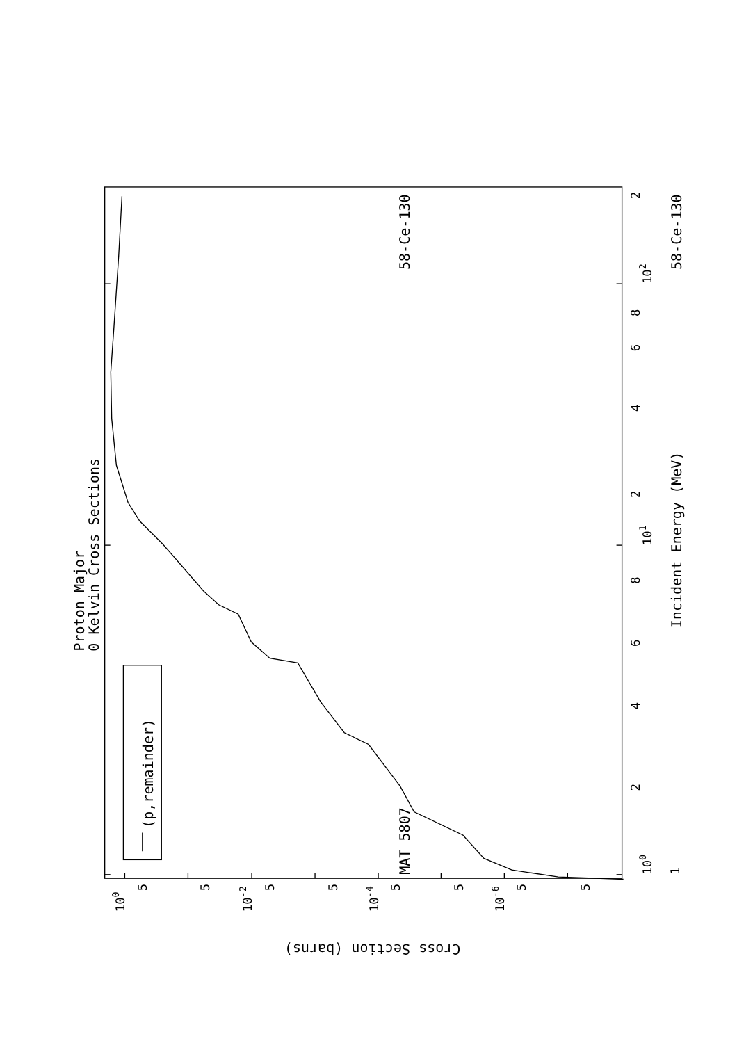58-Ce-130
MAT 5807
Proton Major
0 Kelvin Cross Sections
(p,remainder)
Incident Energy (MeV)
58-Ce-130
Cross Section (barns)
100
101
102
1
2
4
6
8
2
4
6
8
2
100
10-2
10-4
10-6
5
5
5
5
5
5
5
5